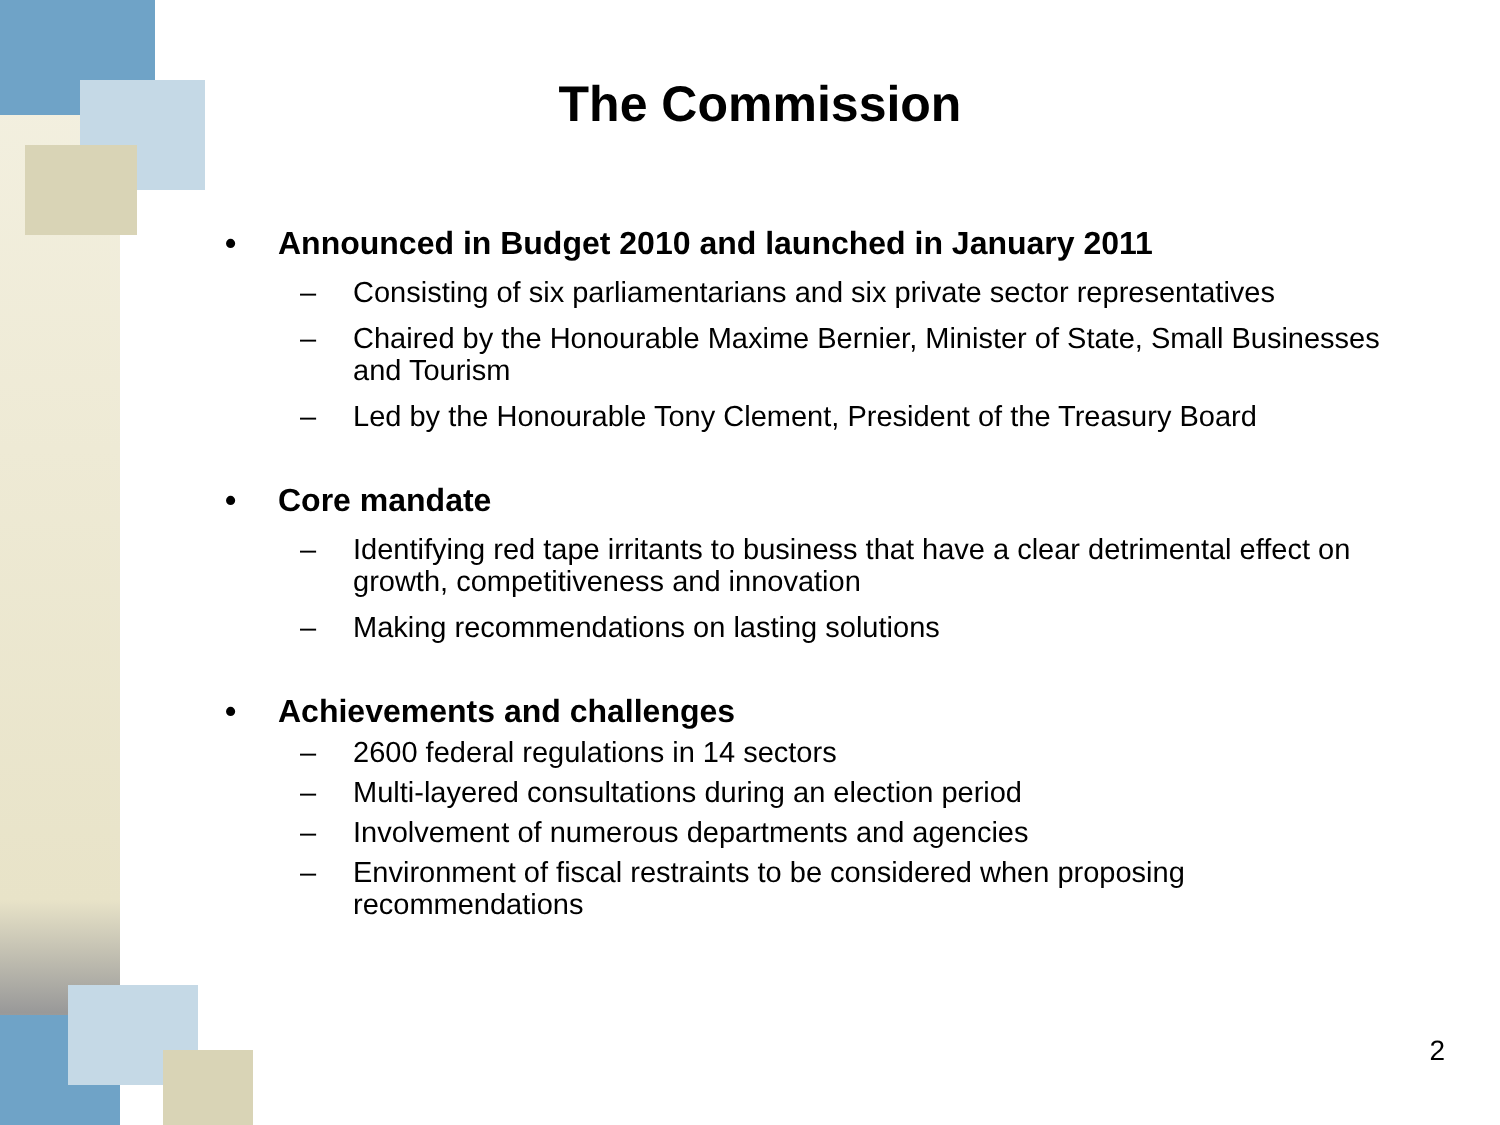The Commission
• Announced in Budget 2010 and launched in January 2011
– Consisting of six parliamentarians and six private sector representatives
– Chaired by the Honourable Maxime Bernier, Minister of State, Small Businesses and Tourism
– Led by the Honourable Tony Clement, President of the Treasury Board
• Core mandate
– Identifying red tape irritants to business that have a clear detrimental effect on growth, competitiveness and innovation
– Making recommendations on lasting solutions
• Achievements and challenges
– 2600 federal regulations in 14 sectors
– Multi-layered consultations during an election period
– Involvement of numerous departments and agencies
– Environment of fiscal restraints to be considered when proposing recommendations
2